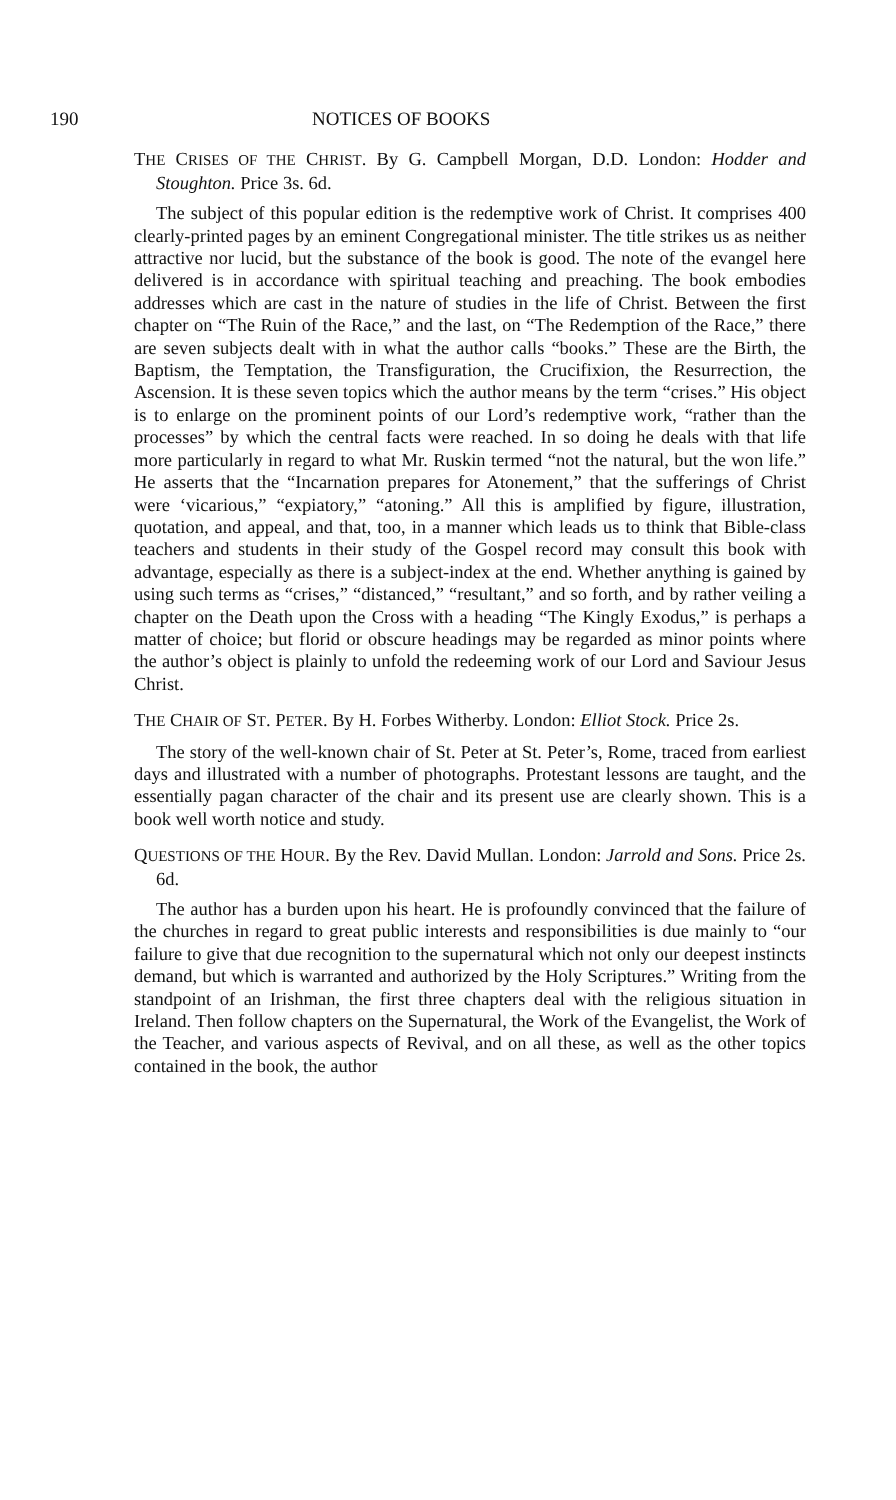190 NOTICES OF BOOKS
THE CRISES OF THE CHRIST. By G. Campbell Morgan, D.D. London: Hodder and Stoughton. Price 3s. 6d.
The subject of this popular edition is the redemptive work of Christ. It comprises 400 clearly-printed pages by an eminent Congregational minister. The title strikes us as neither attractive nor lucid, but the substance of the book is good. The note of the evangel here delivered is in accordance with spiritual teaching and preaching. The book embodies addresses which are cast in the nature of studies in the life of Christ. Between the first chapter on “The Ruin of the Race,” and the last, on “The Redemption of the Race,” there are seven subjects dealt with in what the author calls “books.” These are the Birth, the Baptism, the Temptation, the Transfiguration, the Crucifixion, the Resurrection, the Ascension. It is these seven topics which the author means by the term “crises.” His object is to enlarge on the prominent points of our Lord’s redemptive work, “rather than the processes” by which the central facts were reached. In so doing he deals with that life more particularly in regard to what Mr. Ruskin termed “not the natural, but the won life.” He asserts that the “Incarnation prepares for Atonement,” that the sufferings of Christ were ‘vicarious,” “expiatory,” “atoning.” All this is amplified by figure, illustration, quotation, and appeal, and that, too, in a manner which leads us to think that Bible-class teachers and students in their study of the Gospel record may consult this book with advantage, especially as there is a subject-index at the end. Whether anything is gained by using such terms as “crises,” “distanced,” “resultant,” and so forth, and by rather veiling a chapter on the Death upon the Cross with a heading “The Kingly Exodus,” is perhaps a matter of choice; but florid or obscure headings may be regarded as minor points where the author’s object is plainly to unfold the redeeming work of our Lord and Saviour Jesus Christ.
THE CHAIR OF ST. PETER. By H. Forbes Witherby. London: Elliot Stock. Price 2s.
The story of the well-known chair of St. Peter at St. Peter’s, Rome, traced from earliest days and illustrated with a number of photographs. Protestant lessons are taught, and the essentially pagan character of the chair and its present use are clearly shown. This is a book well worth notice and study.
QUESTIONS OF THE HOUR. By the Rev. David Mullan. London: Jarrold and Sons. Price 2s. 6d.
The author has a burden upon his heart. He is profoundly convinced that the failure of the churches in regard to great public interests and responsibilities is due mainly to “our failure to give that due recognition to the supernatural which not only our deepest instincts demand, but which is warranted and authorized by the Holy Scriptures.” Writing from the standpoint of an Irishman, the first three chapters deal with the religious situation in Ireland. Then follow chapters on the Supernatural, the Work of the Evangelist, the Work of the Teacher, and various aspects of Revival, and on all these, as well as the other topics contained in the book, the author